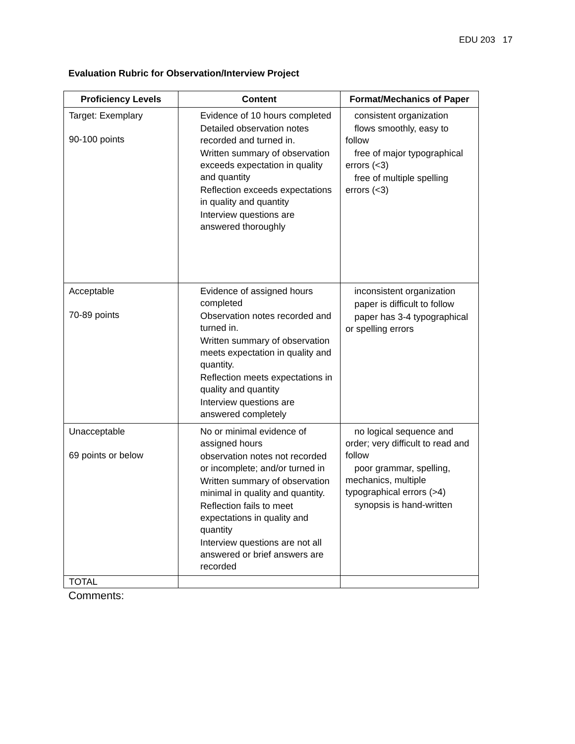EDU 203 17
Evaluation Rubric for Observation/Interview Project
| Proficiency Levels | Content | Format/Mechanics of Paper |
| --- | --- | --- |
| Target: Exemplary 90-100 points | Evidence of 10 hours completed Detailed observation notes recorded and turned in. Written summary of observation exceeds expectation in quality and quantity Reflection exceeds expectations in quality and quantity Interview questions are answered thoroughly | consistent organization flows smoothly, easy to follow free of major typographical errors (<3) free of multiple spelling errors (<3) |
| Acceptable 70-89 points | Evidence of assigned hours completed Observation notes recorded and turned in. Written summary of observation meets expectation in quality and quantity. Reflection meets expectations in quality and quantity Interview questions are answered completely | inconsistent organization paper is difficult to follow paper has 3-4 typographical or spelling errors |
| Unacceptable 69 points or below | No or minimal evidence of assigned hours observation notes not recorded or incomplete; and/or turned in Written summary of observation minimal in quality and quantity. Reflection fails to meet expectations in quality and quantity Interview questions are not all answered or brief answers are recorded | no logical sequence and order; very difficult to read and follow poor grammar, spelling, mechanics, multiple typographical errors (>4) synopsis is hand-written |
| TOTAL | | |
Comments: